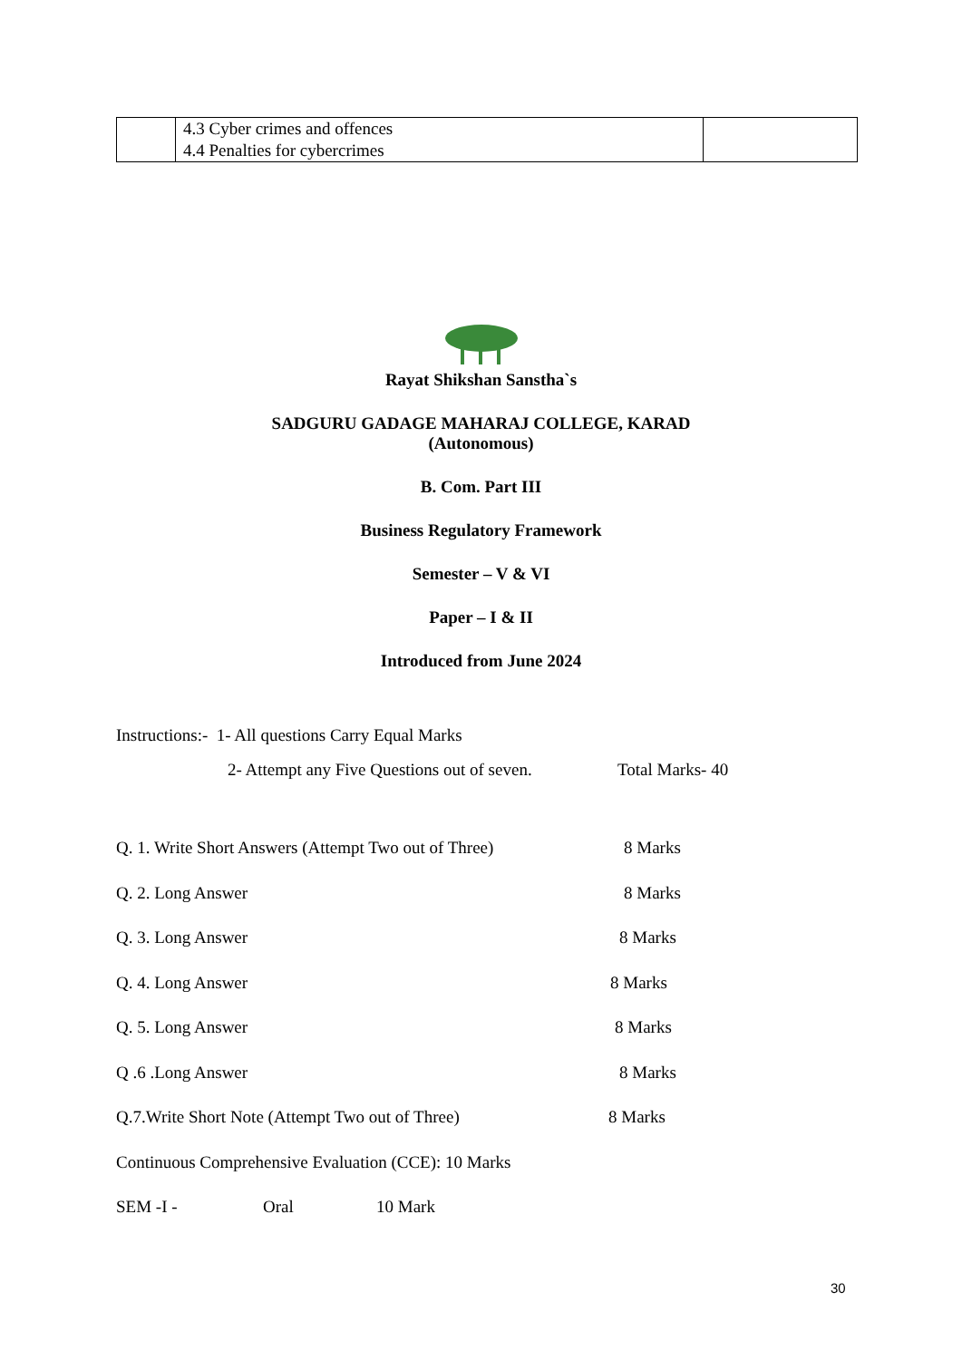| | 4.3 Cyber crimes and offences 4.4 Penalties for cybercrimes | |
Rayat Shikshan Sanstha`s
SADGURU GADAGE MAHARAJ COLLEGE, KARAD
(Autonomous)
B. Com. Part III
Business Regulatory Framework
Semester – V & VI
Paper – I & II
Introduced from June 2024
Instructions:- 1- All questions Carry Equal Marks
2- Attempt any Five Questions out of seven. Total Marks- 40
Q. 1. Write Short Answers (Attempt Two out of Three) 8 Marks
Q. 2. Long Answer 8 Marks
Q. 3. Long Answer 8 Marks
Q. 4. Long Answer 8 Marks
Q. 5. Long Answer 8 Marks
Q .6 .Long Answer 8 Marks
Q.7.Write Short Note (Attempt Two out of Three) 8 Marks
Continuous Comprehensive Evaluation (CCE): 10 Marks
SEM -I - Oral 10 Mark
30